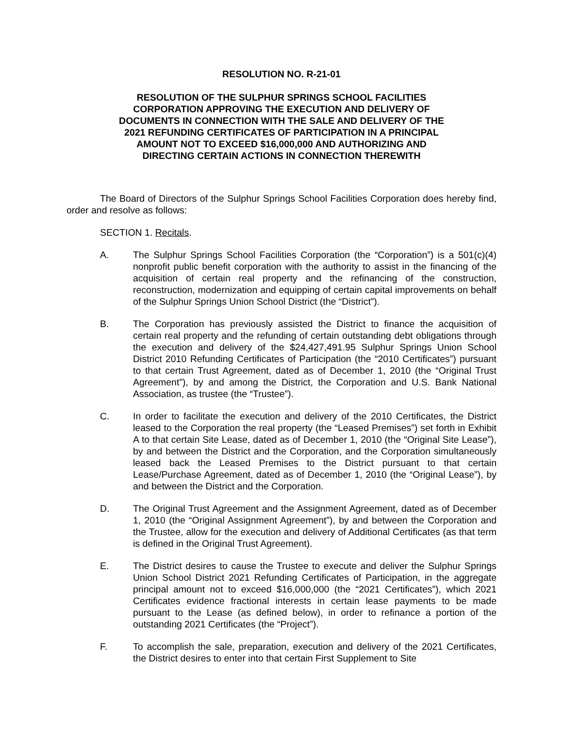RESOLUTION NO. R-21-01
RESOLUTION OF THE SULPHUR SPRINGS SCHOOL FACILITIES
CORPORATION APPROVING THE EXECUTION AND DELIVERY OF
DOCUMENTS IN CONNECTION WITH THE SALE AND DELIVERY OF THE
2021 REFUNDING CERTIFICATES OF PARTICIPATION IN A PRINCIPAL
AMOUNT NOT TO EXCEED $16,000,000 AND AUTHORIZING AND
DIRECTING CERTAIN ACTIONS IN CONNECTION THEREWITH
The Board of Directors of the Sulphur Springs School Facilities Corporation does hereby find, order and resolve as follows:
SECTION 1. Recitals.
A. The Sulphur Springs School Facilities Corporation (the “Corporation”) is a 501(c)(4) nonprofit public benefit corporation with the authority to assist in the financing of the acquisition of certain real property and the refinancing of the construction, reconstruction, modernization and equipping of certain capital improvements on behalf of the Sulphur Springs Union School District (the “District”).
B. The Corporation has previously assisted the District to finance the acquisition of certain real property and the refunding of certain outstanding debt obligations through the execution and delivery of the $24,427,491.95 Sulphur Springs Union School District 2010 Refunding Certificates of Participation (the “2010 Certificates”) pursuant to that certain Trust Agreement, dated as of December 1, 2010 (the “Original Trust Agreement”), by and among the District, the Corporation and U.S. Bank National Association, as trustee (the “Trustee”).
C. In order to facilitate the execution and delivery of the 2010 Certificates, the District leased to the Corporation the real property (the “Leased Premises”) set forth in Exhibit A to that certain Site Lease, dated as of December 1, 2010 (the “Original Site Lease”), by and between the District and the Corporation, and the Corporation simultaneously leased back the Leased Premises to the District pursuant to that certain Lease/Purchase Agreement, dated as of December 1, 2010 (the “Original Lease”), by and between the District and the Corporation.
D. The Original Trust Agreement and the Assignment Agreement, dated as of December 1, 2010 (the “Original Assignment Agreement”), by and between the Corporation and the Trustee, allow for the execution and delivery of Additional Certificates (as that term is defined in the Original Trust Agreement).
E. The District desires to cause the Trustee to execute and deliver the Sulphur Springs Union School District 2021 Refunding Certificates of Participation, in the aggregate principal amount not to exceed $16,000,000 (the “2021 Certificates”), which 2021 Certificates evidence fractional interests in certain lease payments to be made pursuant to the Lease (as defined below), in order to refinance a portion of the outstanding 2021 Certificates (the “Project”).
F. To accomplish the sale, preparation, execution and delivery of the 2021 Certificates, the District desires to enter into that certain First Supplement to Site